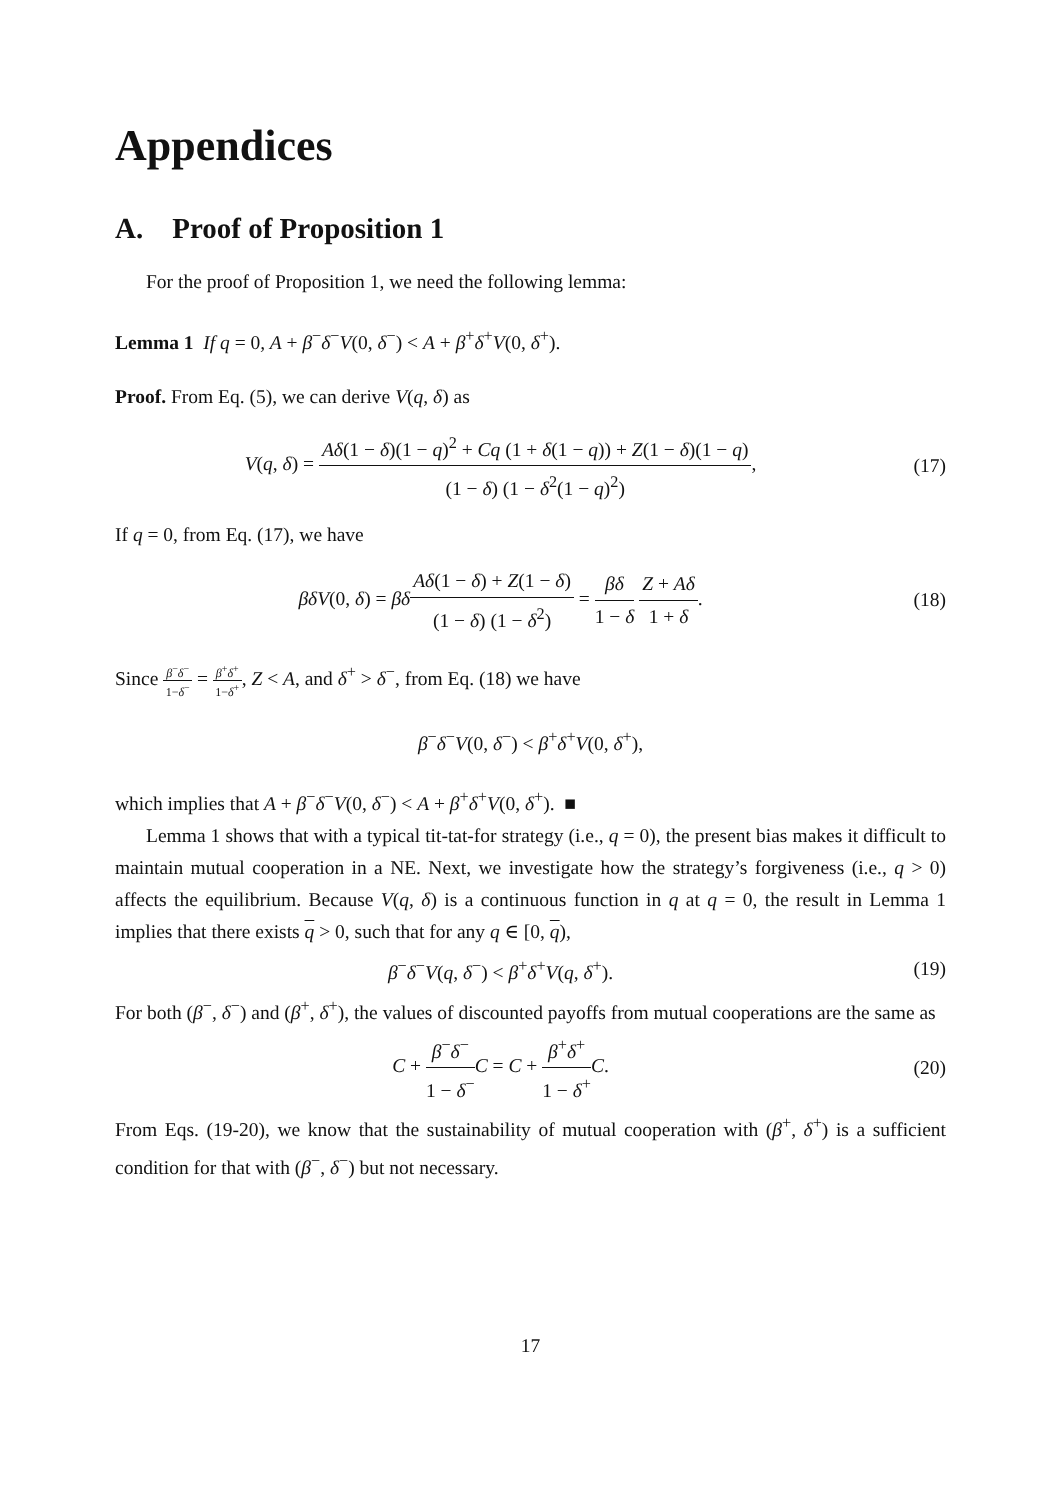Appendices
A. Proof of Proposition 1
For the proof of Proposition 1, we need the following lemma:
Lemma 1 If q = 0, A + β<sup>−</sup>δ<sup>−</sup>V(0, δ<sup>−</sup>) < A + β<sup>+</sup>δ<sup>+</sup>V(0, δ<sup>+</sup>).
Proof. From Eq. (5), we can derive V(q, δ) as
V(q, δ) = Aδ(1 − δ)(1 − q)<sup>2</sup> + Cq (1 + δ(1 − q)) + Z(1 − δ)(1 − q) (1 − δ) (1 − δ<sup>2</sup>(1 − q)<sup>2</sup>),
(17)
If q = 0, from Eq. (17), we have
βδV(0, δ) = βδ Aδ(1 − δ) + Z(1 − δ) (1 − δ) (1 − δ<sup>2</sup>) = βδ 1 − δ Z + Aδ 1 + δ.
(18)
Since β<sup>−</sup>δ<sup>−</sup> 1−δ<sup>−</sup> = β<sup>+</sup>δ<sup>+</sup> 1−δ<sup>+</sup>, Z < A, and δ<sup>+</sup> > δ<sup>−</sup>, from Eq. (18) we have
β<sup>−</sup>δ<sup>−</sup>V(0, δ<sup>−</sup>) < β<sup>+</sup>δ<sup>+</sup>V(0, δ<sup>+</sup>),
which implies that A + β<sup>−</sup>δ<sup>−</sup>V(0, δ<sup>−</sup>) < A + β<sup>+</sup>δ<sup>+</sup>V(0, δ<sup>+</sup>). ■
Lemma 1 shows that with a typical tit-tat-for strategy (i.e., q = 0), the present bias makes it difficult to maintain mutual cooperation in a NE. Next, we investigate how the strategy’s forgiveness (i.e., q > 0) affects the equilibrium. Because V(q, δ) is a continuous function in q at q = 0, the result in Lemma 1 implies that there exists q > 0, such that for any q ∈ [0, q),
β<sup>−</sup>δ<sup>−</sup>V(q, δ<sup>−</sup>) < β<sup>+</sup>δ<sup>+</sup>V(q, δ<sup>+</sup>). (19)
For both (β<sup>−</sup>, δ<sup>−</sup>) and (β<sup>+</sup>, δ<sup>+</sup>), the values of discounted payoffs from mutual cooperations are the same as
C + β<sup>−</sup>δ<sup>−</sup> 1 − δ<sup>−</sup>C = C + β<sup>+</sup>δ<sup>+</sup> 1 − δ<sup>+</sup>C.
(20)
From Eqs. (19-20), we know that the sustainability of mutual cooperation with (β<sup>+</sup>, δ<sup>+</sup>) is a sufficient condition for that with (β<sup>−</sup>, δ<sup>−</sup>) but not necessary.
17